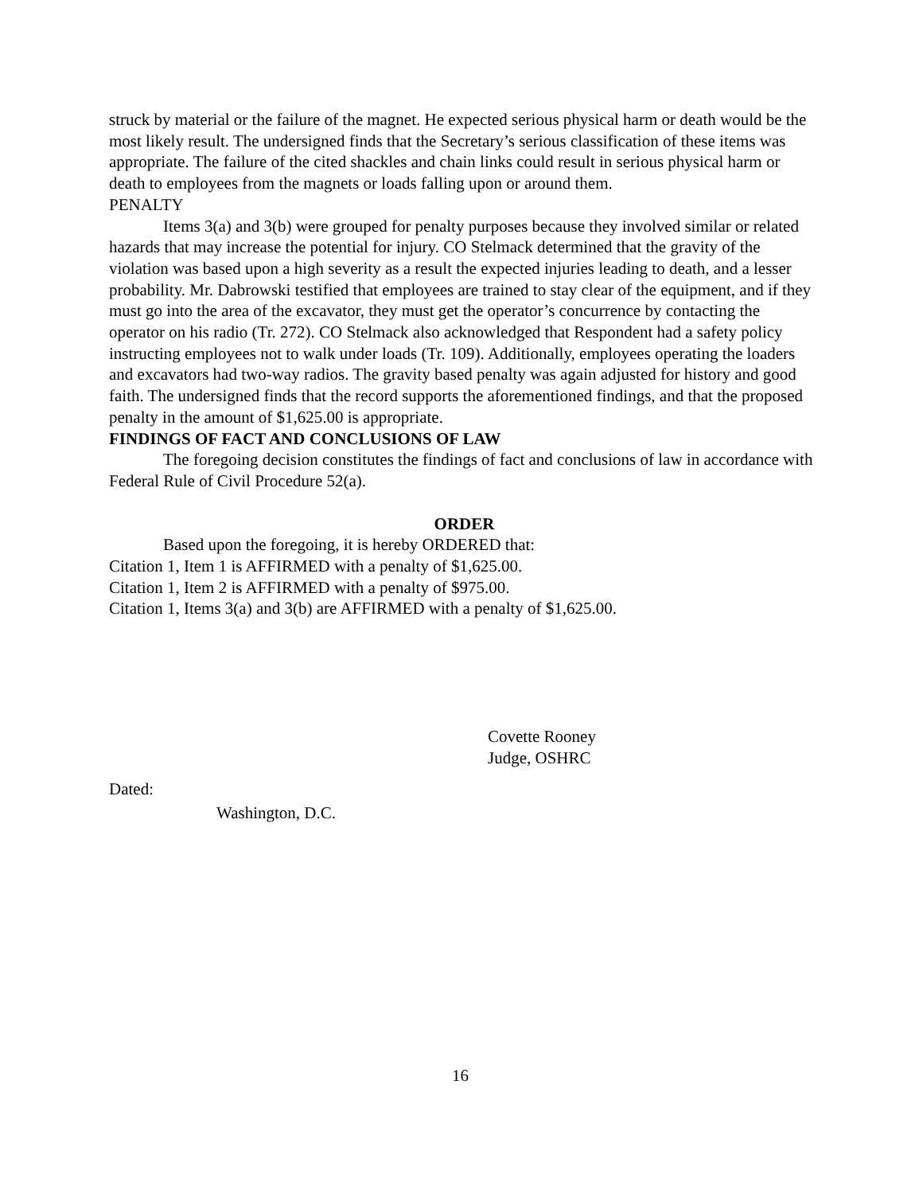struck by material or the failure of the magnet. He expected serious physical harm or death would be the most likely result. The undersigned finds that the Secretary’s serious classification of these items was appropriate. The failure of the cited shackles and chain links could result in serious physical harm or death to employees from the magnets or loads falling upon or around them.
PENALTY
Items 3(a) and 3(b) were grouped for penalty purposes because they involved similar or related hazards that may increase the potential for injury. CO Stelmack determined that the gravity of the violation was based upon a high severity as a result the expected injuries leading to death, and a lesser probability. Mr. Dabrowski testified that employees are trained to stay clear of the equipment, and if they must go into the area of the excavator, they must get the operator’s concurrence by contacting the operator on his radio (Tr. 272). CO Stelmack also acknowledged that Respondent had a safety policy instructing employees not to walk under loads (Tr. 109). Additionally, employees operating the loaders and excavators had two-way radios. The gravity based penalty was again adjusted for history and good faith. The undersigned finds that the record supports the aforementioned findings, and that the proposed penalty in the amount of $1,625.00 is appropriate.
FINDINGS OF FACT AND CONCLUSIONS OF LAW
The foregoing decision constitutes the findings of fact and conclusions of law in accordance with Federal Rule of Civil Procedure 52(a).
ORDER
Based upon the foregoing, it is hereby ORDERED that:
Citation 1, Item 1 is AFFIRMED with a penalty of $1,625.00.
Citation 1, Item 2 is AFFIRMED with a penalty of $975.00.
Citation 1, Items 3(a) and 3(b) are AFFIRMED with a penalty of $1,625.00.
Covette Rooney
Judge, OSHRC
Dated:
Washington, D.C.
16